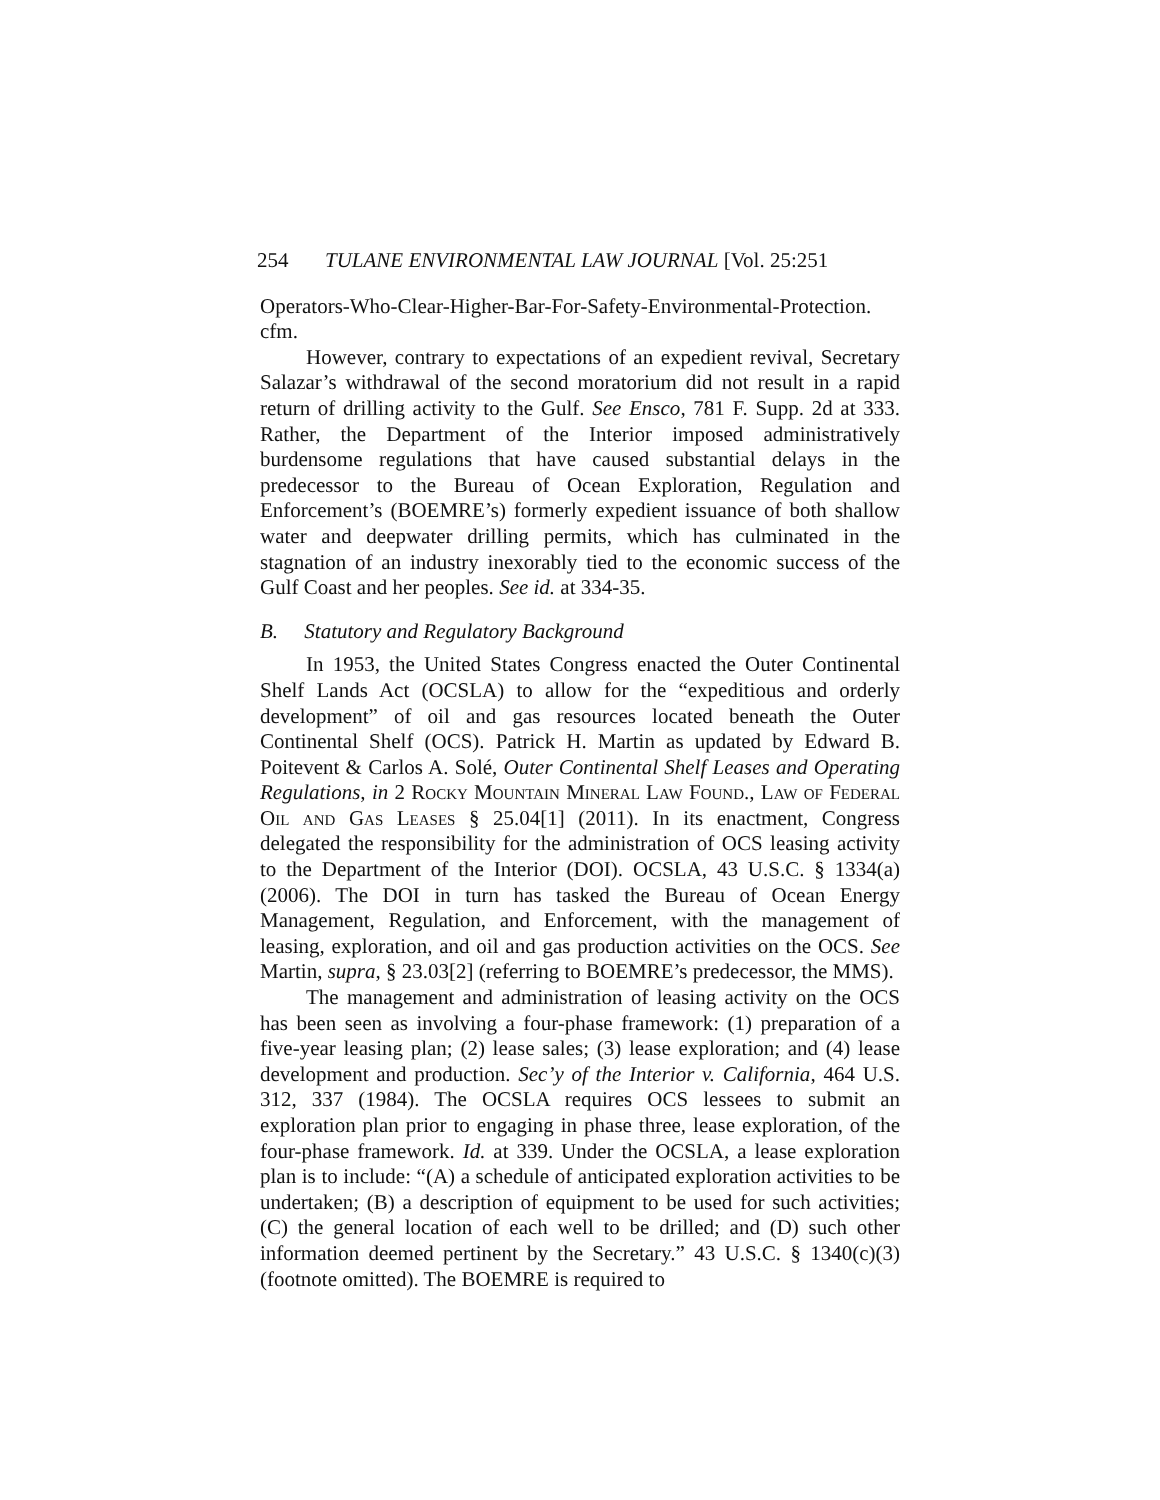254 TULANE ENVIRONMENTAL LAW JOURNAL [Vol. 25:251
Operators-Who-Clear-Higher-Bar-For-Safety-Environmental-Protection. cfm.
However, contrary to expectations of an expedient revival, Secretary Salazar’s withdrawal of the second moratorium did not result in a rapid return of drilling activity to the Gulf. See Ensco, 781 F. Supp. 2d at 333. Rather, the Department of the Interior imposed administratively burdensome regulations that have caused substantial delays in the predecessor to the Bureau of Ocean Exploration, Regulation and Enforcement’s (BOEMRE’s) formerly expedient issuance of both shallow water and deepwater drilling permits, which has culminated in the stagnation of an industry inexorably tied to the economic success of the Gulf Coast and her peoples. See id. at 334-35.
B. Statutory and Regulatory Background
In 1953, the United States Congress enacted the Outer Continental Shelf Lands Act (OCSLA) to allow for the “expeditious and orderly development” of oil and gas resources located beneath the Outer Continental Shelf (OCS). Patrick H. Martin as updated by Edward B. Poitevent & Carlos A. Solé, Outer Continental Shelf Leases and Operating Regulations, in 2 Rocky Mountain Mineral Law Found., Law of Federal Oil and Gas Leases § 25.04[1] (2011). In its enactment, Congress delegated the responsibility for the administration of OCS leasing activity to the Department of the Interior (DOI). OCSLA, 43 U.S.C. § 1334(a) (2006). The DOI in turn has tasked the Bureau of Ocean Energy Management, Regulation, and Enforcement, with the management of leasing, exploration, and oil and gas production activities on the OCS. See Martin, supra, § 23.03[2] (referring to BOEMRE’s predecessor, the MMS).
The management and administration of leasing activity on the OCS has been seen as involving a four-phase framework: (1) preparation of a five-year leasing plan; (2) lease sales; (3) lease exploration; and (4) lease development and production. Sec’y of the Interior v. California, 464 U.S. 312, 337 (1984). The OCSLA requires OCS lessees to submit an exploration plan prior to engaging in phase three, lease exploration, of the four-phase framework. Id. at 339. Under the OCSLA, a lease exploration plan is to include: “(A) a schedule of anticipated exploration activities to be undertaken; (B) a description of equipment to be used for such activities; (C) the general location of each well to be drilled; and (D) such other information deemed pertinent by the Secretary.” 43 U.S.C. § 1340(c)(3) (footnote omitted). The BOEMRE is required to